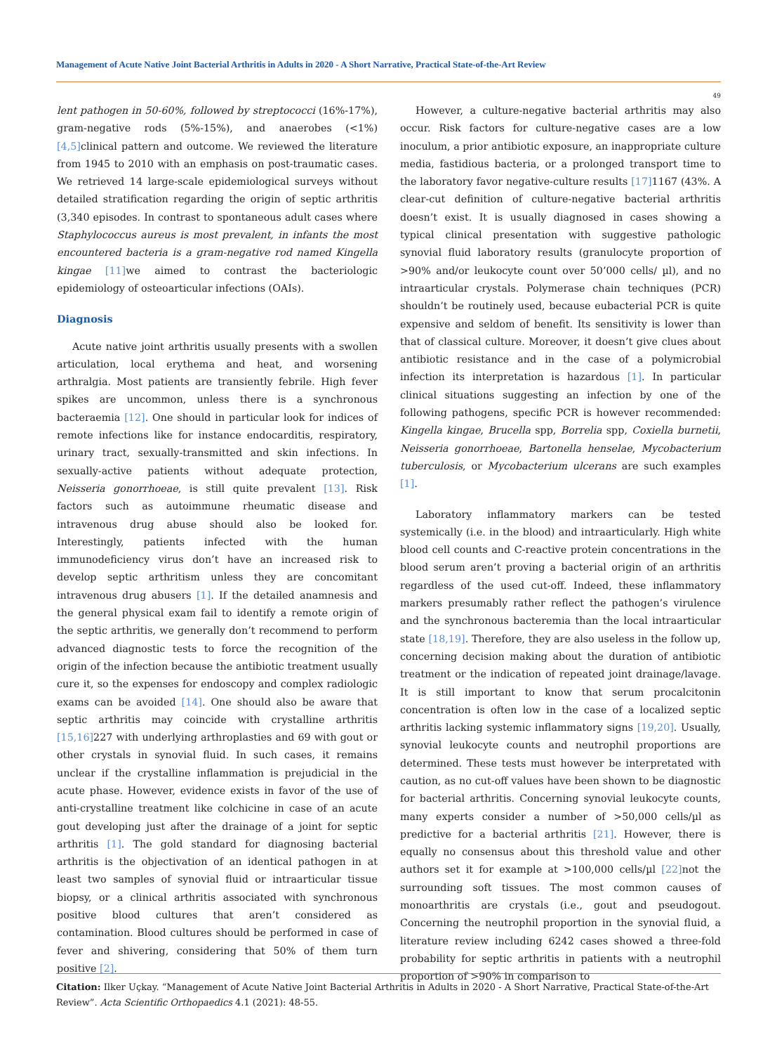Management of Acute Native Joint Bacterial Arthritis in Adults in 2020 - A Short Narrative, Practical State-of-the-Art Review
49
lent pathogen in 50-60%, followed by streptococci (16%-17%), gram-negative rods (5%-15%), and anaerobes (<1%) [4,5] clinical pattern and outcome. We reviewed the literature from 1945 to 2010 with an emphasis on post-traumatic cases. We retrieved 14 large-scale epidemiological surveys without detailed stratification regarding the origin of septic arthritis (3,340 episodes. In contrast to spontaneous adult cases where Staphylococcus aureus is most prevalent, in infants the most encountered bacteria is a gram-negative rod named Kingella kingae [11] we aimed to contrast the bacteriologic epidemiology of osteoarticular infections (OAIs).
Diagnosis
Acute native joint arthritis usually presents with a swollen articulation, local erythema and heat, and worsening arthralgia. Most patients are transiently febrile. High fever spikes are uncommon, unless there is a synchronous bacteraemia [12]. One should in particular look for indices of remote infections like for instance endocarditis, respiratory, urinary tract, sexually-transmitted and skin infections. In sexually-active patients without adequate protection, Neisseria gonorrhoeae, is still quite prevalent [13]. Risk factors such as autoimmune rheumatic disease and intravenous drug abuse should also be looked for. Interestingly, patients infected with the human immunodeficiency virus don’t have an increased risk to develop septic arthritism unless they are concomitant intravenous drug abusers [1]. If the detailed anamnesis and the general physical exam fail to identify a remote origin of the septic arthritis, we generally don’t recommend to perform advanced diagnostic tests to force the recognition of the origin of the infection because the antibiotic treatment usually cure it, so the expenses for endoscopy and complex radiologic exams can be avoided [14]. One should also be aware that septic arthritis may coincide with crystalline arthritis [15,16] 227 with underlying arthroplasties and 69 with gout or other crystals in synovial fluid. In such cases, it remains unclear if the crystalline inflammation is prejudicial in the acute phase. However, evidence exists in favor of the use of anti-crystalline treatment like colchicine in case of an acute gout developing just after the drainage of a joint for septic arthritis [1]. The gold standard for diagnosing bacterial arthritis is the objectivation of an identical pathogen in at least two samples of synovial fluid or intraarticular tissue biopsy, or a clinical arthritis associated with synchronous positive blood cultures that aren’t considered as contamination. Blood cultures should be performed in case of fever and shivering, considering that 50% of them turn positive [2].
However, a culture-negative bacterial arthritis may also occur. Risk factors for culture-negative cases are a low inoculum, a prior antibiotic exposure, an inappropriate culture media, fastidious bacteria, or a prolonged transport time to the laboratory favor negative-culture results [17] 1167 (43%. A clear-cut definition of culture-negative bacterial arthritis doesn’t exist. It is usually diagnosed in cases showing a typical clinical presentation with suggestive pathologic synovial fluid laboratory results (granulocyte proportion of >90% and/or leukocyte count over 50’000 cells/ µl), and no intraarticular crystals. Polymerase chain techniques (PCR) shouldn’t be routinely used, because eubacterial PCR is quite expensive and seldom of benefit. Its sensitivity is lower than that of classical culture. Moreover, it doesn’t give clues about antibiotic resistance and in the case of a polymicrobial infection its interpretation is hazardous [1]. In particular clinical situations suggesting an infection by one of the following pathogens, specific PCR is however recommended: Kingella kingae, Brucella spp, Borrelia spp, Coxiella burnetii, Neisseria gonorrhoeae, Bartonella henselae, Mycobacterium tuberculosis, or Mycobacterium ulcerans are such examples [1].
Laboratory inflammatory markers can be tested systemically (i.e. in the blood) and intraarticularly. High white blood cell counts and C-reactive protein concentrations in the blood serum aren’t proving a bacterial origin of an arthritis regardless of the used cut-off. Indeed, these inflammatory markers presumably rather reflect the pathogen’s virulence and the synchronous bacteremia than the local intraarticular state [18,19]. Therefore, they are also useless in the follow up, concerning decision making about the duration of antibiotic treatment or the indication of repeated joint drainage/lavage. It is still important to know that serum procalcitonin concentration is often low in the case of a localized septic arthritis lacking systemic inflammatory signs [19,20]. Usually, synovial leukocyte counts and neutrophil proportions are determined. These tests must however be interpretated with caution, as no cut-off values have been shown to be diagnostic for bacterial arthritis. Concerning synovial leukocyte counts, many experts consider a number of >50,000 cells/µl as predictive for a bacterial arthritis [21]. However, there is equally no consensus about this threshold value and other authors set it for example at >100,000 cells/µl [22] not the surrounding soft tissues. The most common causes of monoarthritis are crystals (i.e., gout and pseudogout. Concerning the neutrophil proportion in the synovial fluid, a literature review including 6242 cases showed a three-fold probability for septic arthritis in patients with a neutrophil proportion of >90% in comparison to
Citation: Ilker Uçkay. “Management of Acute Native Joint Bacterial Arthritis in Adults in 2020 - A Short Narrative, Practical State-of-the-Art Review”. Acta Scientific Orthopaedics 4.1 (2021): 48-55.